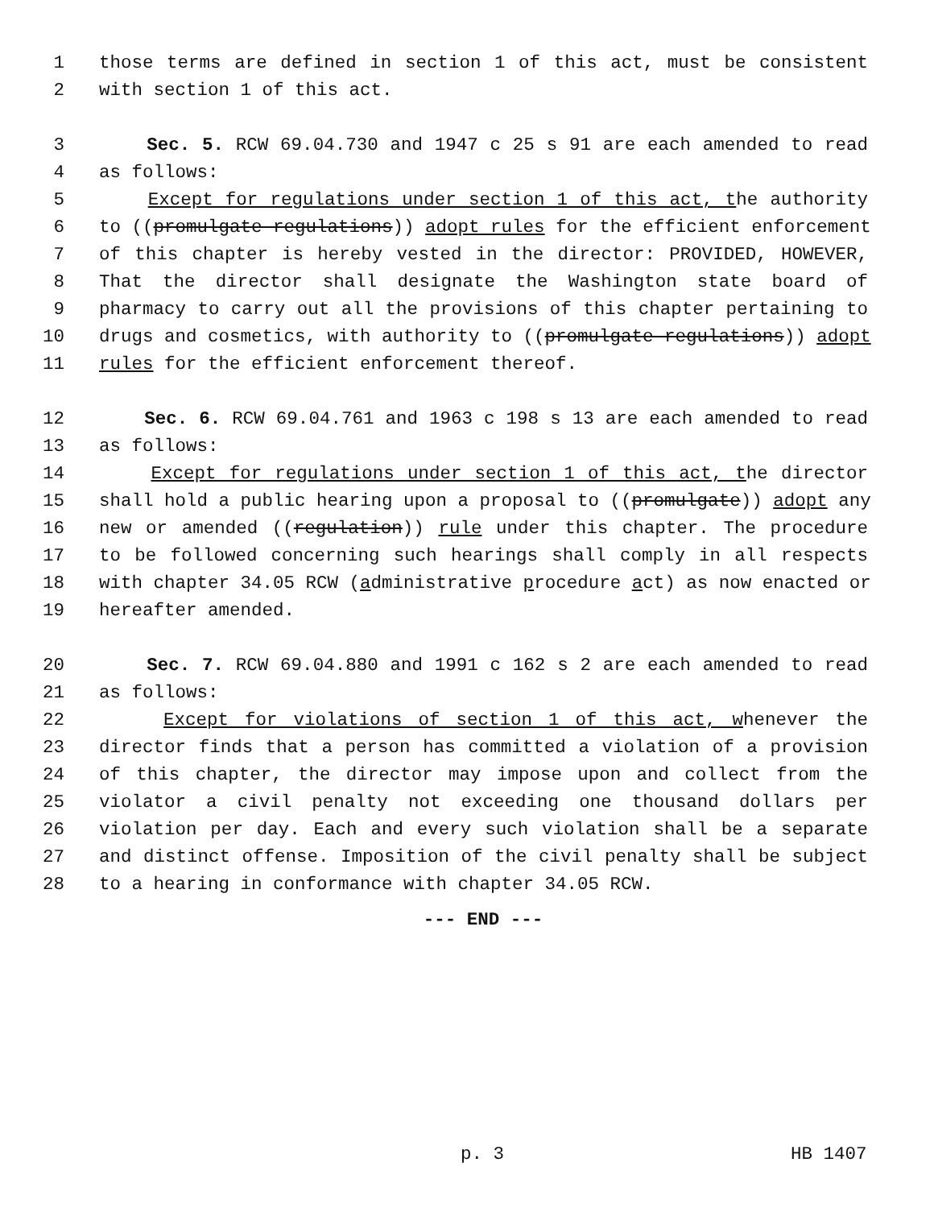1 those terms are defined in section 1 of this act, must be consistent
2 with section 1 of this act.
3 Sec. 5. RCW 69.04.730 and 1947 c 25 s 91 are each amended to read
4 as follows:
5 Except for regulations under section 1 of this act, the authority
6 to ((promulgate regulations)) adopt rules for the efficient enforcement
7 of this chapter is hereby vested in the director: PROVIDED, HOWEVER,
8 That the director shall designate the Washington state board of
9 pharmacy to carry out all the provisions of this chapter pertaining to
10 drugs and cosmetics, with authority to ((promulgate regulations)) adopt
11 rules for the efficient enforcement thereof.
12 Sec. 6. RCW 69.04.761 and 1963 c 198 s 13 are each amended to read
13 as follows:
14 Except for regulations under section 1 of this act, the director
15 shall hold a public hearing upon a proposal to ((promulgate)) adopt any
16 new or amended ((regulation)) rule under this chapter. The procedure
17 to be followed concerning such hearings shall comply in all respects
18 with chapter 34.05 RCW (administrative procedure act) as now enacted or
19 hereafter amended.
20 Sec. 7. RCW 69.04.880 and 1991 c 162 s 2 are each amended to read
21 as follows:
22 Except for violations of section 1 of this act, whenever the
23 director finds that a person has committed a violation of a provision
24 of this chapter, the director may impose upon and collect from the
25 violator a civil penalty not exceeding one thousand dollars per
26 violation per day. Each and every such violation shall be a separate
27 and distinct offense. Imposition of the civil penalty shall be subject
28 to a hearing in conformance with chapter 34.05 RCW.
--- END ---
p. 3 HB 1407